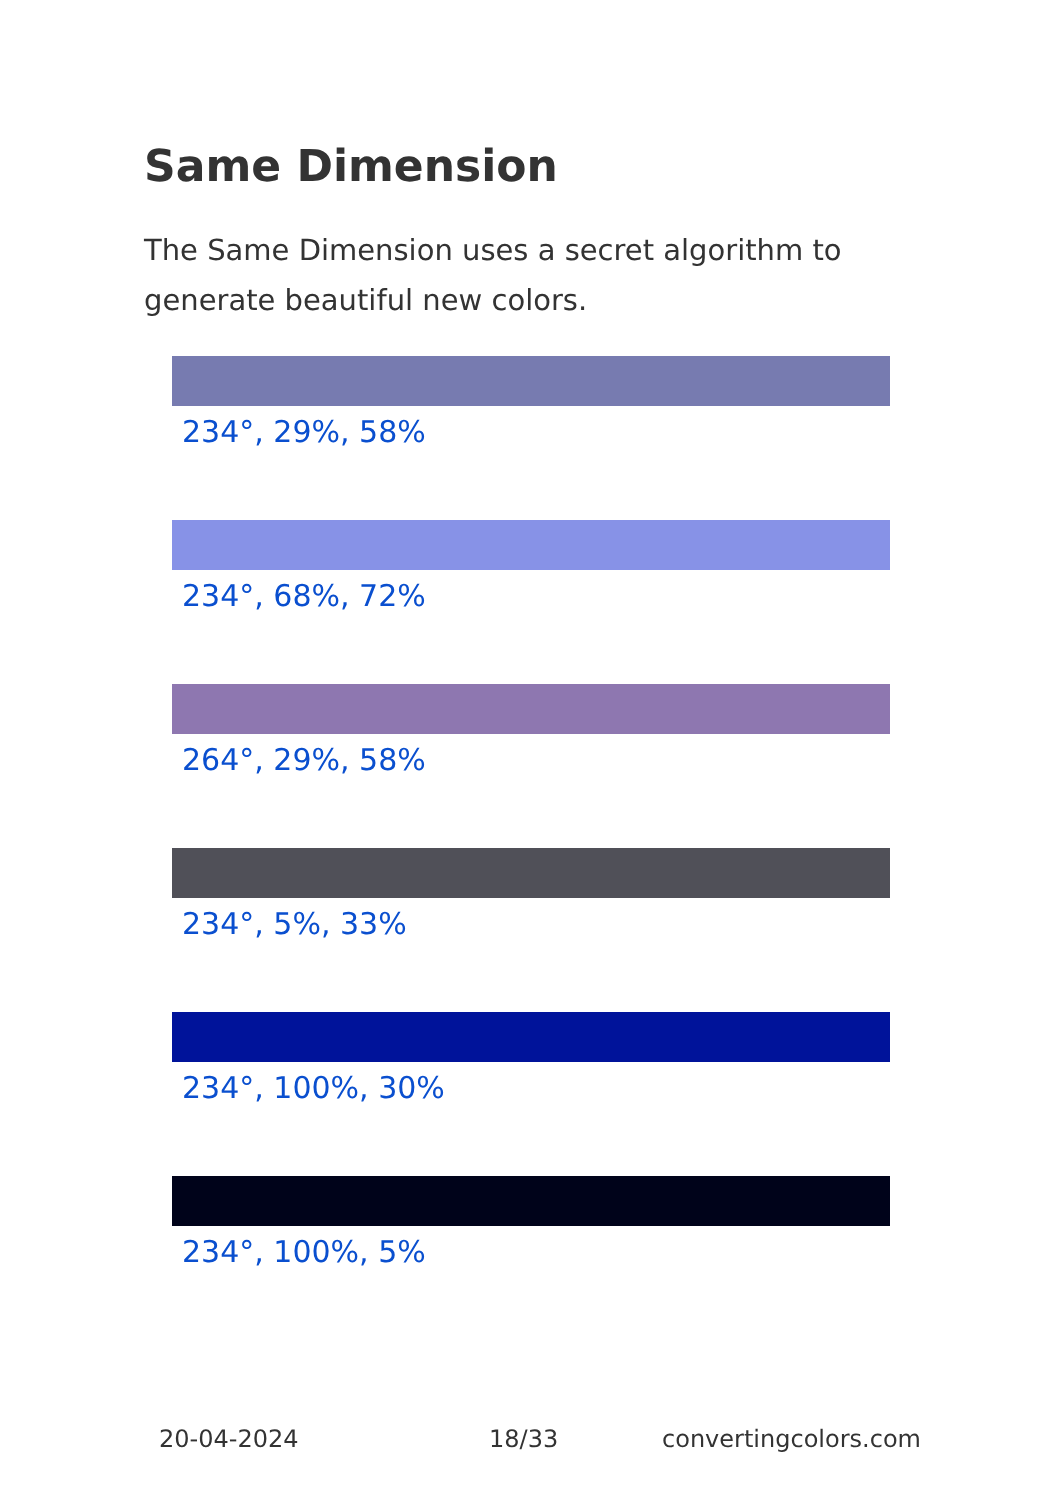Same Dimension
The Same Dimension uses a secret algorithm to generate beautiful new colors.
234°, 29%, 58%
234°, 68%, 72%
264°, 29%, 58%
234°, 5%, 33%
234°, 100%, 30%
234°, 100%, 5%
20-04-2024 18/33 convertingcolors.com